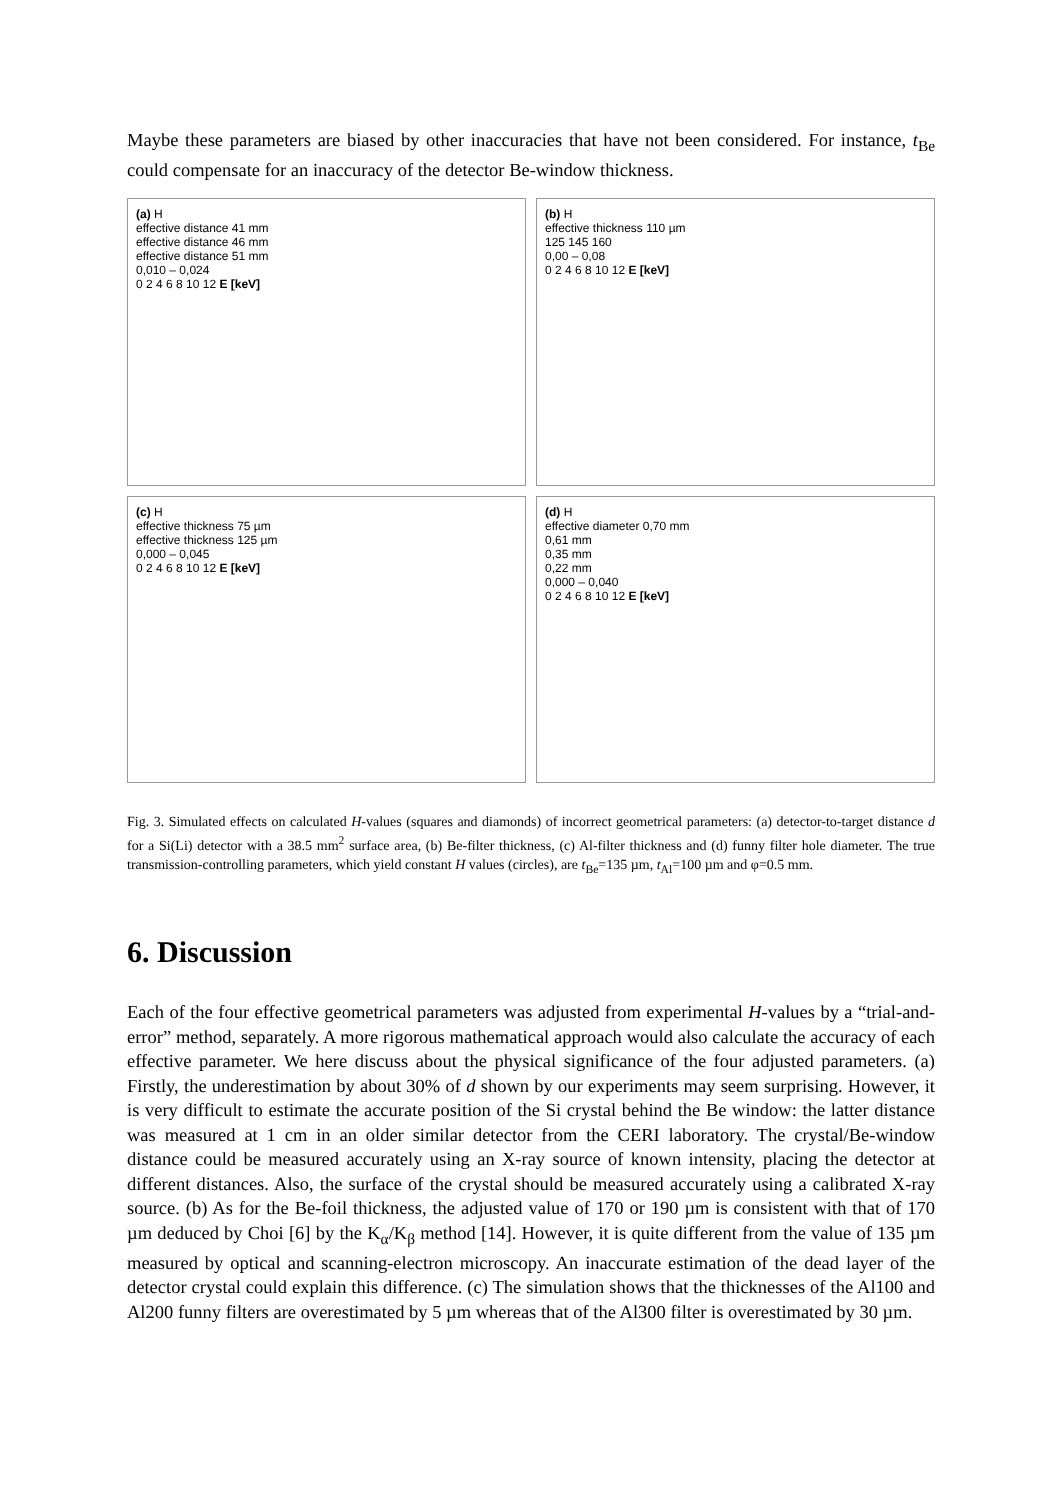Maybe these parameters are biased by other inaccuracies that have not been considered. For instance, t<sub>Be</sub> could compensate for an inaccuracy of the detector Be-window thickness.
(a) H
effective distance 41 mm
effective distance 46 mm
effective distance 51 mm
0,010 – 0,024
0 2 4 6 8 10 12 E [keV]
(b) H
effective thickness 110 µm
125 145 160
0,00 – 0,08
0 2 4 6 8 10 12 E [keV]
(c) H
effective thickness 75 µm
effective thickness 125 µm
0,000 – 0,045
0 2 4 6 8 10 12 E [keV]
(d) H
effective diameter 0,70 mm
0,61 mm
0,35 mm
0,22 mm
0,000 – 0,040
0 2 4 6 8 10 12 E [keV]
Fig. 3. Simulated effects on calculated H-values (squares and diamonds) of incorrect geometrical parameters: (a) detector-to-target distance d for a Si(Li) detector with a 38.5 mm<sup>2</sup> surface area, (b) Be-filter thickness, (c) Al-filter thickness and (d) funny filter hole diameter. The true transmission-controlling parameters, which yield constant H values (circles), are t<sub>Be</sub>=135 µm, t<sub>Al</sub>=100 µm and φ=0.5 mm.
6. Discussion
Each of the four effective geometrical parameters was adjusted from experimental H-values by a “trial-and-error” method, separately. A more rigorous mathematical approach would also calculate the accuracy of each effective parameter. We here discuss about the physical significance of the four adjusted parameters. (a) Firstly, the underestimation by about 30% of d shown by our experiments may seem surprising. However, it is very difficult to estimate the accurate position of the Si crystal behind the Be window: the latter distance was measured at 1 cm in an older similar detector from the CERI laboratory. The crystal/Be-window distance could be measured accurately using an X-ray source of known intensity, placing the detector at different distances. Also, the surface of the crystal should be measured accurately using a calibrated X-ray source. (b) As for the Be-foil thickness, the adjusted value of 170 or 190 µm is consistent with that of 170 µm deduced by Choi [6] by the K<sub>α</sub>/K<sub>β</sub> method [14]. However, it is quite different from the value of 135 µm measured by optical and scanning-electron microscopy. An inaccurate estimation of the dead layer of the detector crystal could explain this difference. (c) The simulation shows that the thicknesses of the Al100 and Al200 funny filters are overestimated by 5 µm whereas that of the Al300 filter is overestimated by 30 µm.